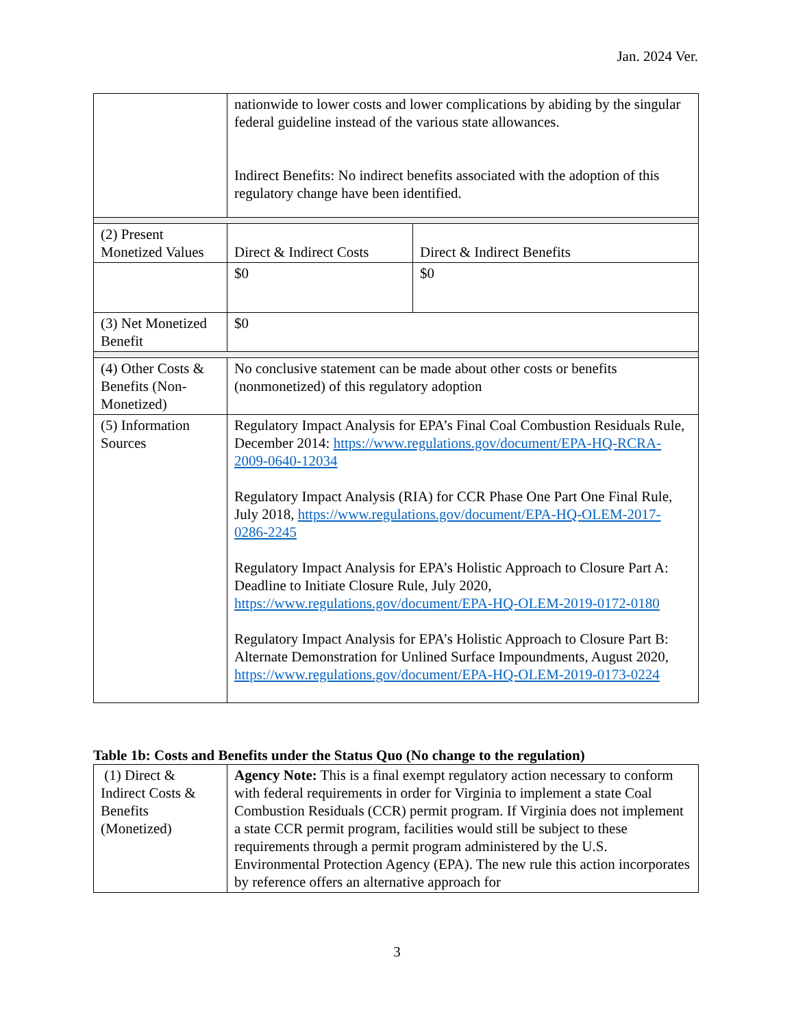Jan. 2024 Ver.
| | nationwide to lower costs and lower complications by abiding by the singular federal guideline instead of the various state allowances. Indirect Benefits: No indirect benefits associated with the adoption of this regulatory change have been identified. | |
| (2) Present Monetized Values | Direct & Indirect Costs | Direct & Indirect Benefits |
| | $0 | $0 |
| (3) Net Monetized Benefit | $0 | |
| (4) Other Costs & Benefits (Non-Monetized) | No conclusive statement can be made about other costs or benefits (nonmonetized) of this regulatory adoption | |
| (5) Information Sources | Regulatory Impact Analysis for EPA’s Final Coal Combustion Residuals Rule, December 2014: https://www.regulations.gov/document/EPA-HQ-RCRA-2009-0640-12034 Regulatory Impact Analysis (RIA) for CCR Phase One Part One Final Rule, July 2018, https://www.regulations.gov/document/EPA-HQ-OLEM-2017-0286-2245 Regulatory Impact Analysis for EPA’s Holistic Approach to Closure Part A: Deadline to Initiate Closure Rule, July 2020, https://www.regulations.gov/document/EPA-HQ-OLEM-2019-0172-0180 Regulatory Impact Analysis for EPA’s Holistic Approach to Closure Part B: Alternate Demonstration for Unlined Surface Impoundments, August 2020, https://www.regulations.gov/document/EPA-HQ-OLEM-2019-0173-0224 | |
Table 1b: Costs and Benefits under the Status Quo (No change to the regulation)
| (1) Direct & Indirect Costs & Benefits (Monetized) | Agency Note: This is a final exempt regulatory action necessary to conform with federal requirements in order for Virginia to implement a state Coal Combustion Residuals (CCR) permit program. If Virginia does not implement a state CCR permit program, facilities would still be subject to these requirements through a permit program administered by the U.S. Environmental Protection Agency (EPA). The new rule this action incorporates by reference offers an alternative approach for |
3